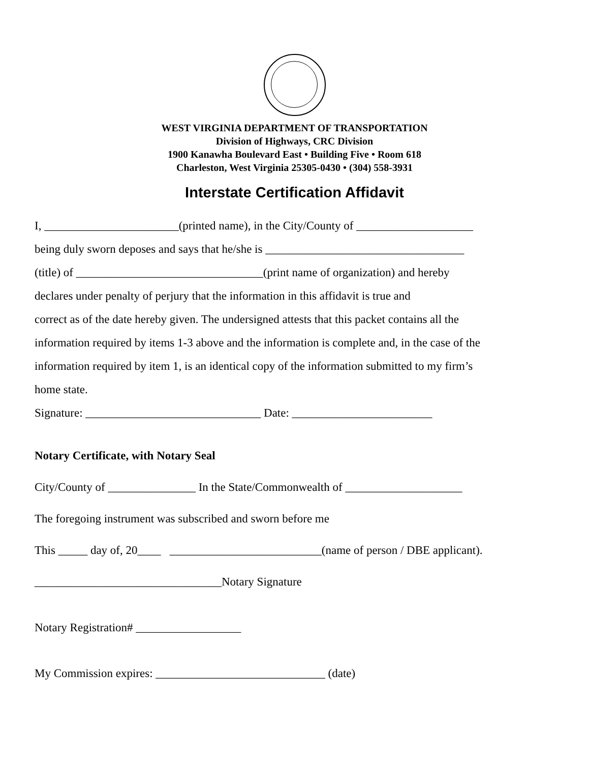WEST VIRGINIA DEPARTMENT OF TRANSPORTATION
Division of Highways, CRC Division
1900 Kanawha Boulevard East • Building Five • Room 618
Charleston, West Virginia 25305-0430 • (304) 558-3931
Interstate Certification Affidavit
I, _______________________(printed name), in the City/County of ____________________
being duly sworn deposes and says that he/she is __________________________________
(title) of ________________________________(print name of organization) and hereby
declares under penalty of perjury that the information in this affidavit is true and
correct as of the date hereby given. The undersigned attests that this packet contains all the
information required by items 1-3 above and the information is complete and, in the case of the
information required by item 1, is an identical copy of the information submitted to my firm’s
home state.
Signature: ______________________________ Date: ________________________
Notary Certificate, with Notary Seal
City/County of _______________ In the State/Commonwealth of ____________________
The foregoing instrument was subscribed and sworn before me
This _____ day of, 20____ __________________________(name of person / DBE applicant).
________________________________Notary Signature
Notary Registration# __________________
My Commission expires: _____________________________ (date)